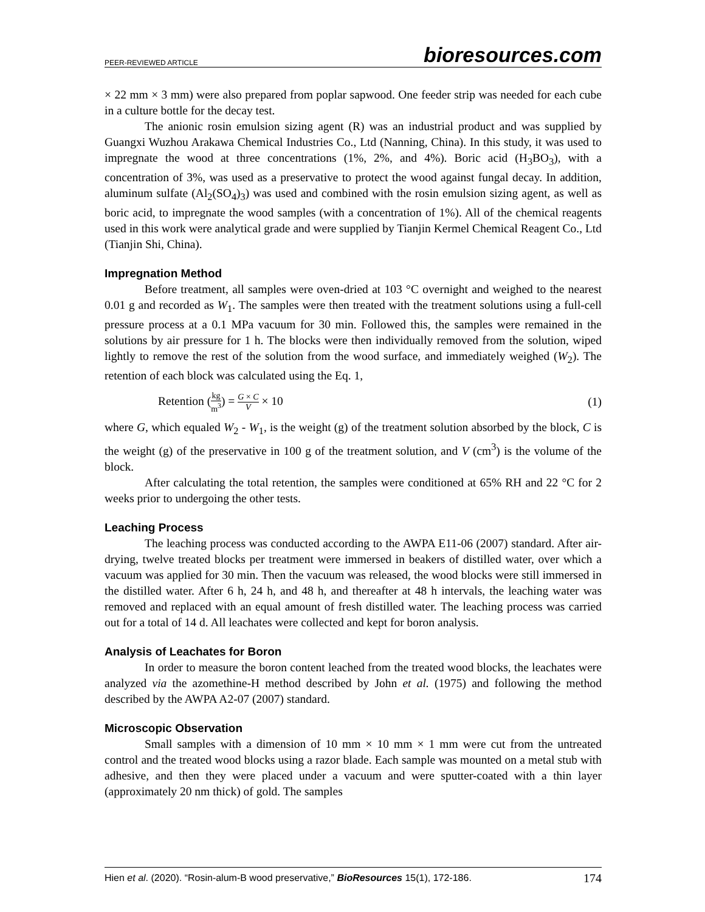PEER-REVIEWED ARTICLE bioresources.com
× 22 mm × 3 mm) were also prepared from poplar sapwood. One feeder strip was needed for each cube in a culture bottle for the decay test.
The anionic rosin emulsion sizing agent (R) was an industrial product and was supplied by Guangxi Wuzhou Arakawa Chemical Industries Co., Ltd (Nanning, China). In this study, it was used to impregnate the wood at three concentrations (1%, 2%, and 4%). Boric acid (H<sub>3</sub>BO<sub>3</sub>), with a concentration of 3%, was used as a preservative to protect the wood against fungal decay. In addition, aluminum sulfate (Al<sub>2</sub>(SO<sub>4</sub>)<sub>3</sub>) was used and combined with the rosin emulsion sizing agent, as well as boric acid, to impregnate the wood samples (with a concentration of 1%). All of the chemical reagents used in this work were analytical grade and were supplied by Tianjin Kermel Chemical Reagent Co., Ltd (Tianjin Shi, China).
Impregnation Method
Before treatment, all samples were oven-dried at 103 °C overnight and weighed to the nearest 0.01 g and recorded as W<sub>1</sub>. The samples were then treated with the treatment solutions using a full-cell pressure process at a 0.1 MPa vacuum for 30 min. Followed this, the samples were remained in the solutions by air pressure for 1 h. The blocks were then individually removed from the solution, wiped lightly to remove the rest of the solution from the wood surface, and immediately weighed (W<sub>2</sub>). The retention of each block was calculated using the Eq. 1,
Retention (kg m<sup>3</sup>) = G × C V × 10 (1)
where G, which equaled W<sub>2</sub> - W<sub>1</sub>, is the weight (g) of the treatment solution absorbed by the block, C is the weight (g) of the preservative in 100 g of the treatment solution, and V (cm<sup>3</sup>) is the volume of the block.
After calculating the total retention, the samples were conditioned at 65% RH and 22 °C for 2 weeks prior to undergoing the other tests.
Leaching Process
The leaching process was conducted according to the AWPA E11-06 (2007) standard. After air-drying, twelve treated blocks per treatment were immersed in beakers of distilled water, over which a vacuum was applied for 30 min. Then the vacuum was released, the wood blocks were still immersed in the distilled water. After 6 h, 24 h, and 48 h, and thereafter at 48 h intervals, the leaching water was removed and replaced with an equal amount of fresh distilled water. The leaching process was carried out for a total of 14 d. All leachates were collected and kept for boron analysis.
Analysis of Leachates for Boron
In order to measure the boron content leached from the treated wood blocks, the leachates were analyzed via the azomethine-H method described by John et al. (1975) and following the method described by the AWPA A2-07 (2007) standard.
Microscopic Observation
Small samples with a dimension of 10 mm × 10 mm × 1 mm were cut from the untreated control and the treated wood blocks using a razor blade. Each sample was mounted on a metal stub with adhesive, and then they were placed under a vacuum and were sputter-coated with a thin layer (approximately 20 nm thick) of gold. The samples
Hien et al. (2020). “Rosin-alum-B wood preservative,” BioResources 15(1), 172-186. 174